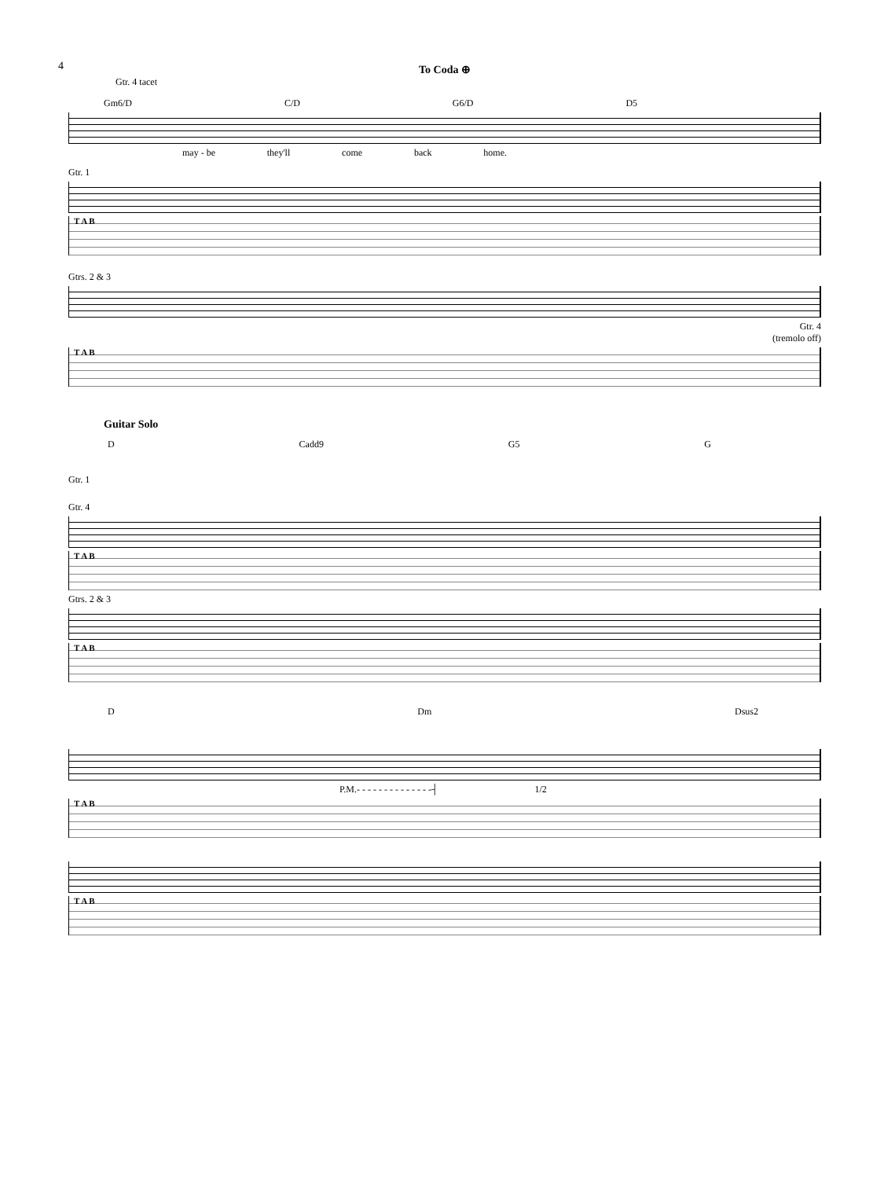4
To Coda ⊕
Gtr. 4 tacet
Gm6/D C/D G6/D D5
may - be they'll come back home.
Gtr. 1
T A B
Gtrs. 2 & 3
Gtr. 4
(tremolo off)
T A B
Guitar Solo
D Cadd9 G5 G
Gtr. 1
Gtr. 4
T A B
Gtrs. 2 & 3
T A B
D Dm Dsus2
P.M.- - - - - - - - - - - - - -┤ 1/2
T A B
T A B